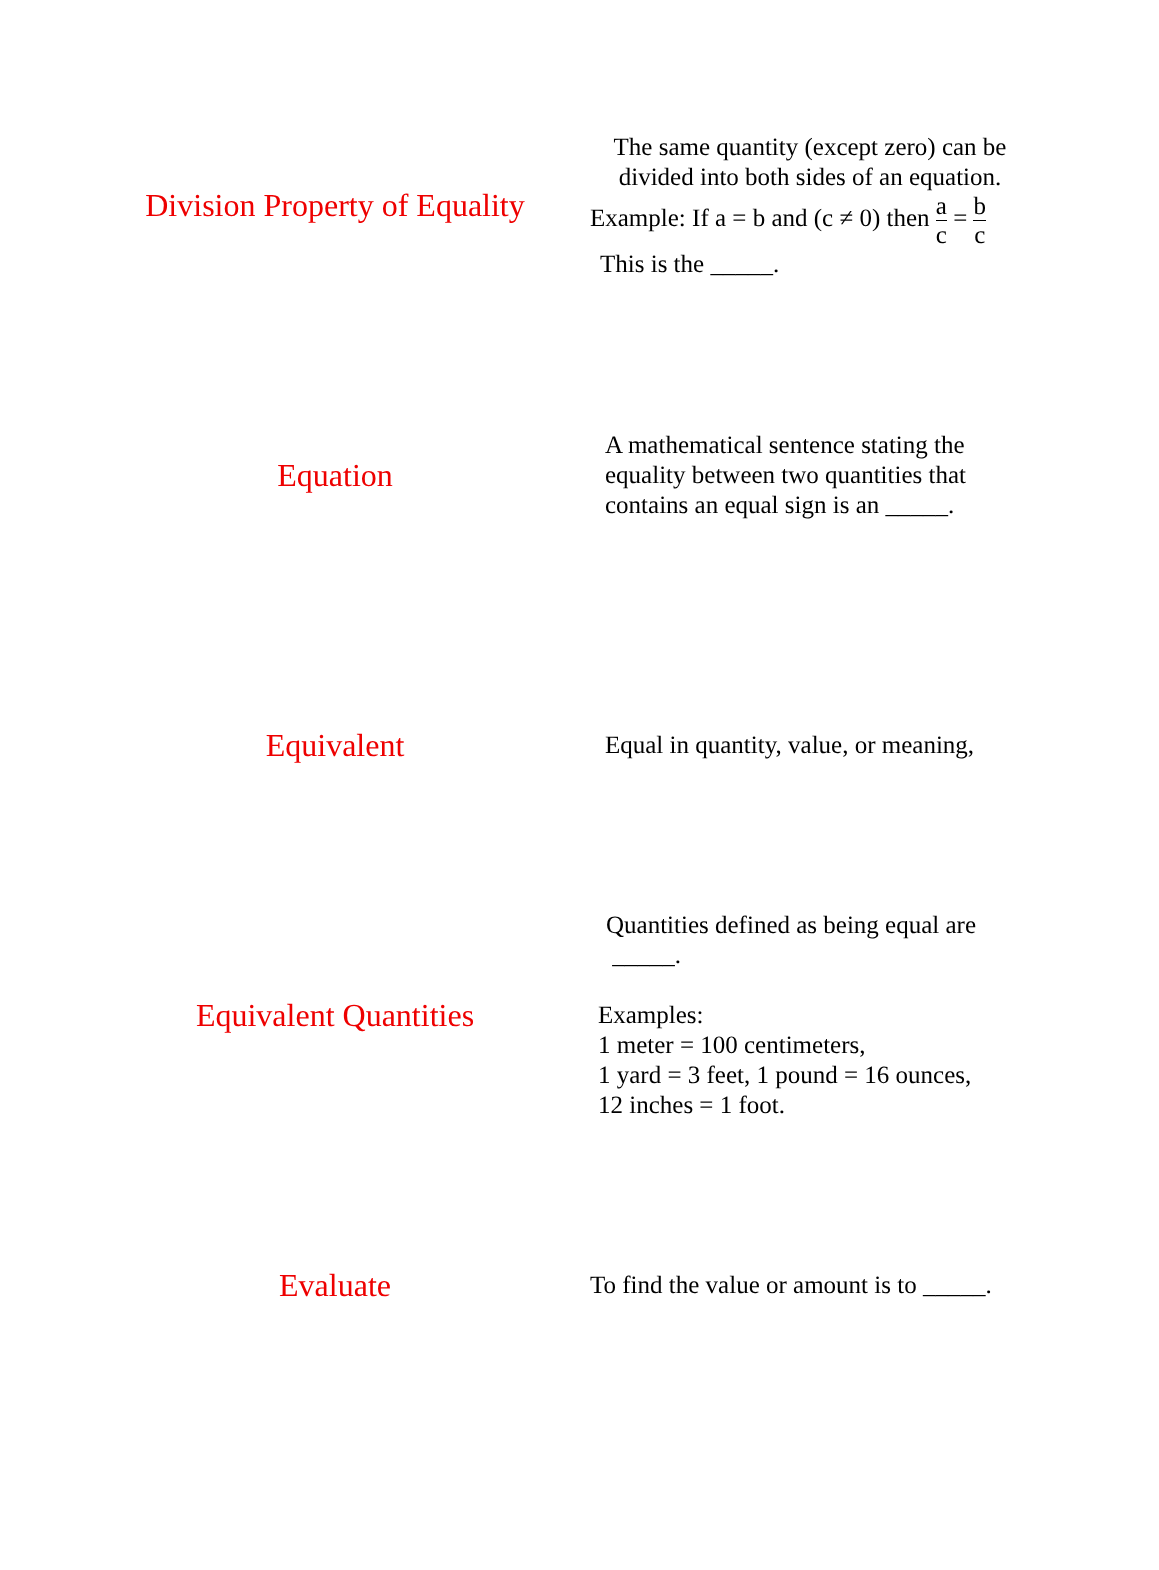Division Property of Equality
The same quantity (except zero) can be divided into both sides of an equation.
Example: If a = b and (c ≠ 0) then a c = b c
This is the _____.
Equation
A mathematical sentence stating the equality between two quantities that contains an equal sign is an _____.
Equivalent
Equal in quantity, value, or meaning,
Equivalent Quantities
Quantities defined as being equal are
_____.
Examples:
1 meter = 100 centimeters,
1 yard = 3 feet, 1 pound = 16 ounces,
12 inches = 1 foot.
Evaluate
To find the value or amount is to _____.